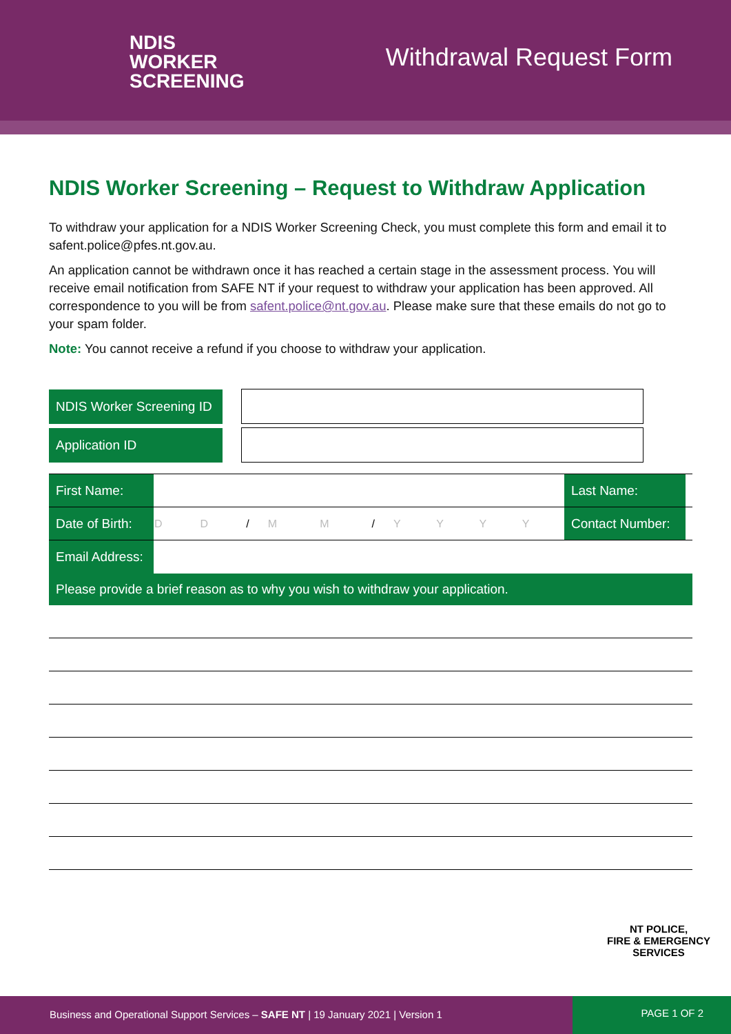NDIS
WORKER
SCREENING
Withdrawal Request Form
NDIS Worker Screening – Request to Withdraw Application
To withdraw your application for a NDIS Worker Screening Check, you must complete this form and email it to safent.police@pfes.nt.gov.au.
An application cannot be withdrawn once it has reached a certain stage in the assessment process. You will receive email notification from SAFE NT if your request to withdraw your application has been approved. All correspondence to you will be from safent.police@nt.gov.au. Please make sure that these emails do not go to your spam folder.
Note: You cannot receive a refund if you choose to withdraw your application.
| NDIS Worker Screening ID | | |
| Application ID | | |
| First Name: | | | | | | | | | | | Last Name: | |
| Date of Birth: | D | D | / | M | M | / | Y | Y | Y | Y | Contact Number: | |
| Email Address: | | | | | | | | | | | | |
| Please provide a brief reason as to why you wish to withdraw your application. | | | | | | | | | | | | |
NT POLICE,
FIRE & EMERGENCY
SERVICES
Business and Operational Support Services – SAFE NT | 19 January 2021 | Version 1
PAGE 1 OF 2